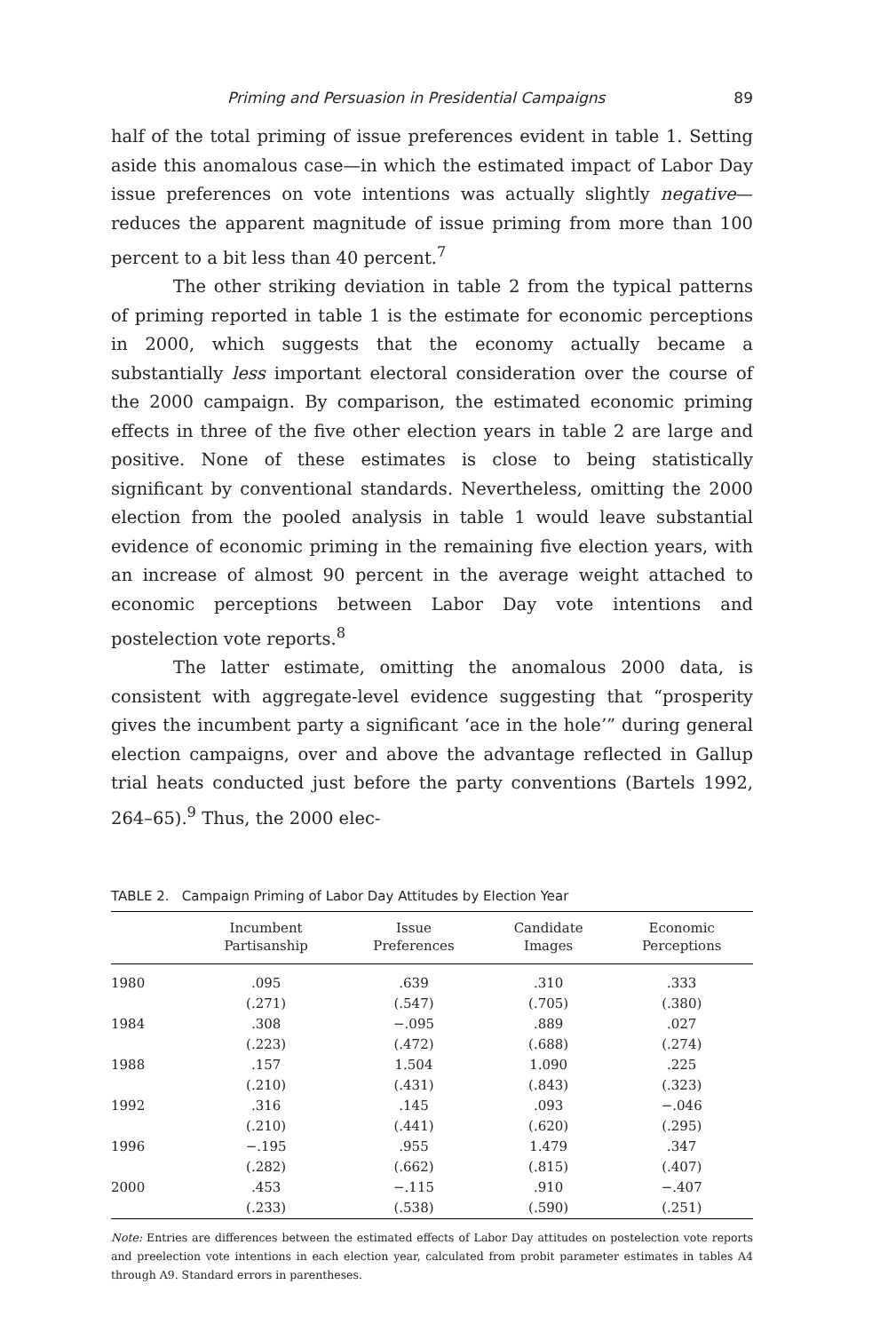Priming and Persuasion in Presidential Campaigns 89
half of the total priming of issue preferences evident in table 1. Setting aside this anomalous case—in which the estimated impact of Labor Day issue preferences on vote intentions was actually slightly negative—reduces the apparent magnitude of issue priming from more than 100 percent to a bit less than 40 percent.<sup>7</sup>
The other striking deviation in table 2 from the typical patterns of priming reported in table 1 is the estimate for economic perceptions in 2000, which suggests that the economy actually became a substantially less important electoral consideration over the course of the 2000 campaign. By comparison, the estimated economic priming effects in three of the five other election years in table 2 are large and positive. None of these estimates is close to being statistically significant by conventional standards. Nevertheless, omitting the 2000 election from the pooled analysis in table 1 would leave substantial evidence of economic priming in the remaining five election years, with an increase of almost 90 percent in the average weight attached to economic perceptions between Labor Day vote intentions and postelection vote reports.<sup>8</sup>
The latter estimate, omitting the anomalous 2000 data, is consistent with aggregate-level evidence suggesting that “prosperity gives the incumbent party a significant ‘ace in the hole’” during general election campaigns, over and above the advantage reflected in Gallup trial heats conducted just before the party conventions (Bartels 1992, 264–65).<sup>9</sup> Thus, the 2000 elec-
TABLE 2. Campaign Priming of Labor Day Attitudes by Election Year
| | Incumbent Partisanship | Issue Preferences | Candidate Images | Economic Perceptions |
| --- | --- | --- | --- | --- |
| 1980 | .095 | .639 | .310 | .333 |
| | (.271) | (.547) | (.705) | (.380) |
| 1984 | .308 | −.095 | .889 | .027 |
| | (.223) | (.472) | (.688) | (.274) |
| 1988 | .157 | 1.504 | 1.090 | .225 |
| | (.210) | (.431) | (.843) | (.323) |
| 1992 | .316 | .145 | .093 | −.046 |
| | (.210) | (.441) | (.620) | (.295) |
| 1996 | −.195 | .955 | 1.479 | .347 |
| | (.282) | (.662) | (.815) | (.407) |
| 2000 | .453 | −.115 | .910 | −.407 |
| | (.233) | (.538) | (.590) | (.251) |
Note: Entries are differences between the estimated effects of Labor Day attitudes on postelection vote reports and preelection vote intentions in each election year, calculated from probit parameter estimates in tables A4 through A9. Standard errors in parentheses.